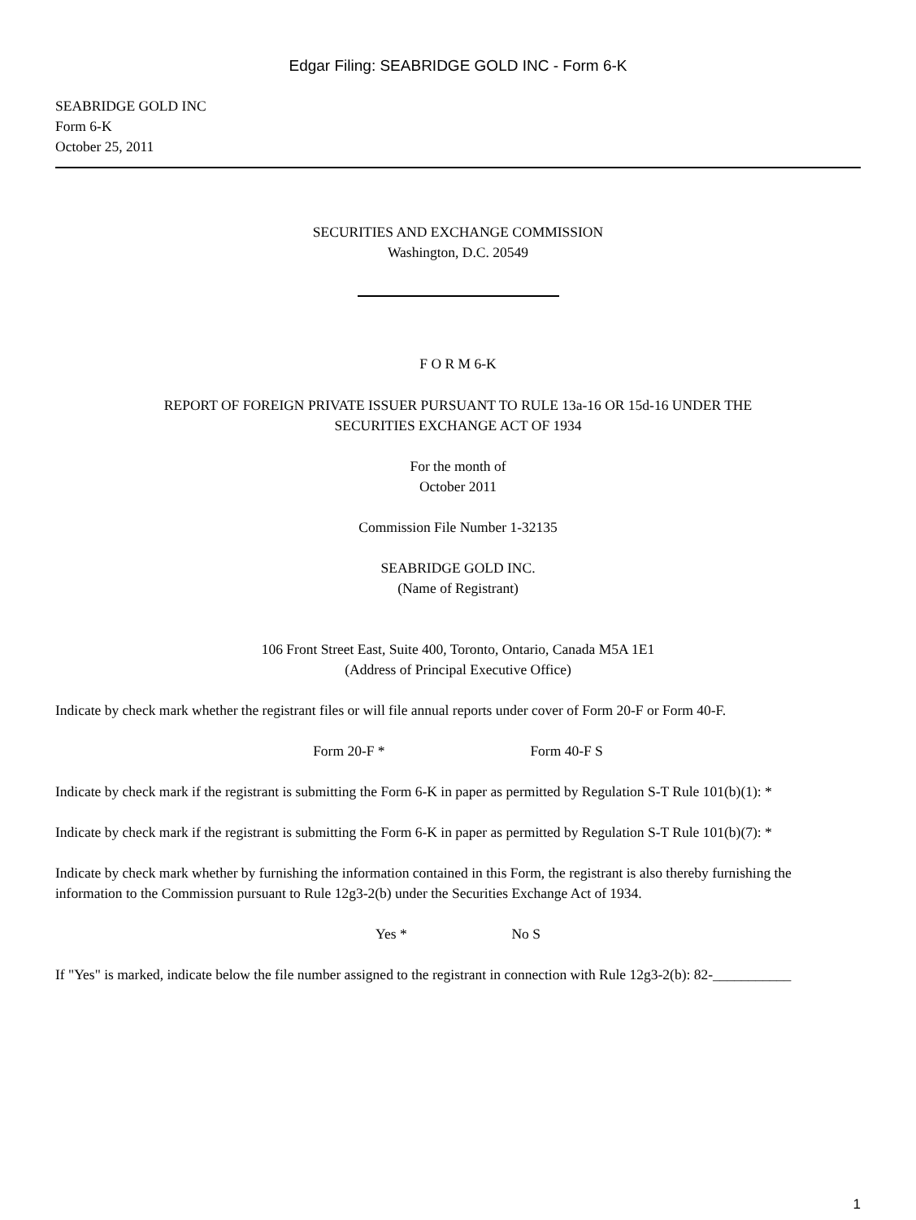Edgar Filing: SEABRIDGE GOLD INC - Form 6-K
SEABRIDGE GOLD INC
Form 6-K
October 25, 2011
SECURITIES AND EXCHANGE COMMISSION
Washington, D.C. 20549
F O R M 6-K
REPORT OF FOREIGN PRIVATE ISSUER PURSUANT TO RULE 13a-16 OR 15d-16 UNDER THE
SECURITIES EXCHANGE ACT OF 1934
For the month of
October 2011
Commission File Number 1-32135
SEABRIDGE GOLD INC.
(Name of Registrant)
106 Front Street East, Suite 400, Toronto, Ontario, Canada M5A 1E1
(Address of Principal Executive Office)
Indicate by check mark whether the registrant files or will file annual reports under cover of Form 20-F or Form 40-F.
Form 20-F * Form 40-F S
Indicate by check mark if the registrant is submitting the Form 6-K in paper as permitted by Regulation S-T Rule 101(b)(1): *
Indicate by check mark if the registrant is submitting the Form 6-K in paper as permitted by Regulation S-T Rule 101(b)(7): *
Indicate by check mark whether by furnishing the information contained in this Form, the registrant is also thereby furnishing the information to the Commission pursuant to Rule 12g3-2(b) under the Securities Exchange Act of 1934.
Yes * No S
If "Yes" is marked, indicate below the file number assigned to the registrant in connection with Rule 12g3-2(b): 82-___________
1